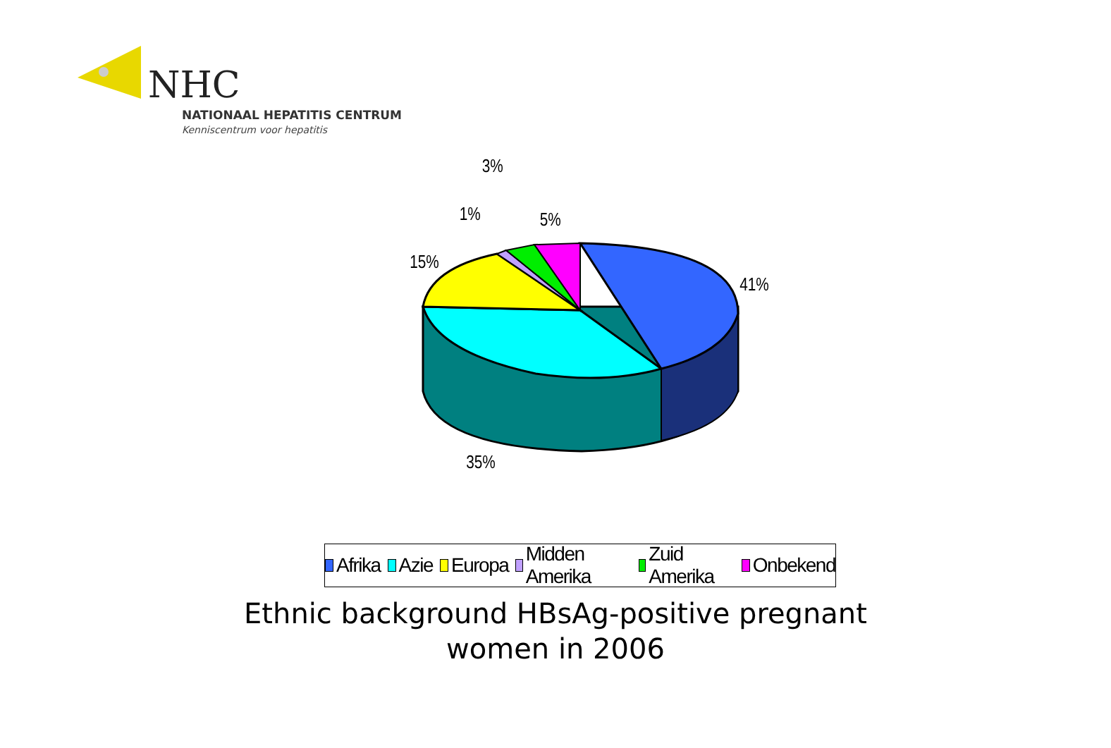NHC
NATIONAAL HEPATITIS CENTRUM
Kenniscentrum voor hepatitis
3%
1% 5%
15%
41%
35%
Afrika Azie Europa Midden Amerika Zuid Amerika Onbekend
Ethnic background HBsAg-positive pregnant
women in 2006